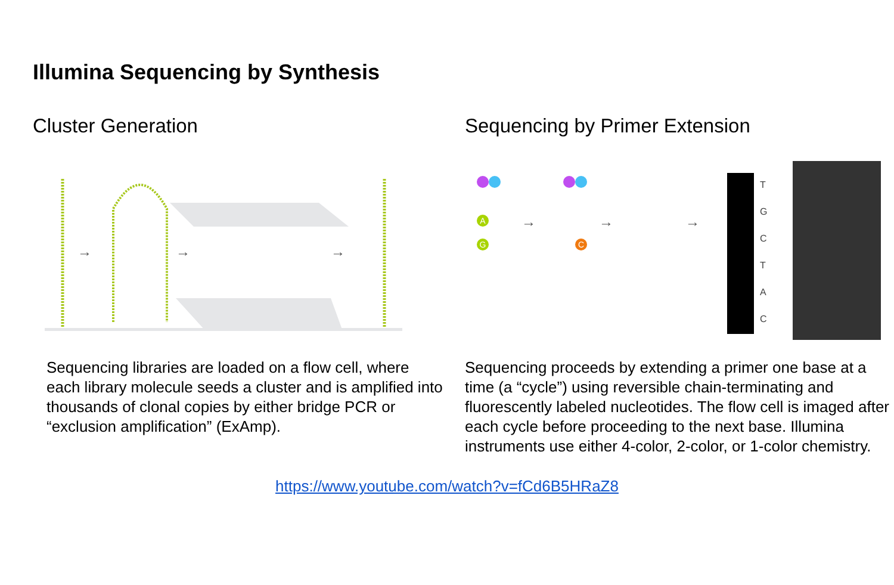Illumina Sequencing by Synthesis
Cluster Generation
→
→
→
Sequencing libraries are loaded on a flow cell, where each library molecule seeds a cluster and is amplified into thousands of clonal copies by either bridge PCR or “exclusion amplification” (ExAmp).
Sequencing by Primer Extension
A
G
C
T
G
C
T
A
C
→
→
→
Sequencing proceeds by extending a primer one base at a time (a “cycle”) using reversible chain-terminating and fluorescently labeled nucleotides. The flow cell is imaged after each cycle before proceeding to the next base. Illumina instruments use either 4-color, 2-color, or 1-color chemistry.
https://www.youtube.com/watch?v=fCd6B5HRaZ8